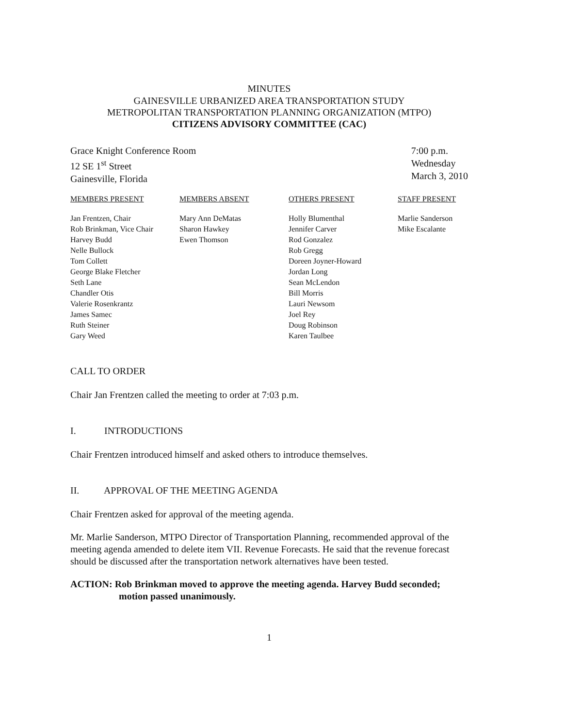MINUTES
GAINESVILLE URBANIZED AREA TRANSPORTATION STUDY
METROPOLITAN TRANSPORTATION PLANNING ORGANIZATION (MTPO)
CITIZENS ADVISORY COMMITTEE (CAC)
Grace Knight Conference Room
12 SE 1<sup>st</sup> Street
Gainesville, Florida
7:00 p.m.
Wednesday
March 3, 2010
| MEMBERS PRESENT | MEMBERS ABSENT | OTHERS PRESENT | STAFF PRESENT |
| --- | --- | --- | --- |
| Jan Frentzen, Chair Rob Brinkman, Vice Chair Harvey Budd Nelle Bullock Tom Collett George Blake Fletcher Seth Lane Chandler Otis Valerie Rosenkrantz James Samec Ruth Steiner Gary Weed | Mary Ann DeMatas Sharon Hawkey Ewen Thomson | Holly Blumenthal Jennifer Carver Rod Gonzalez Rob Gregg Doreen Joyner-Howard Jordan Long Sean McLendon Bill Morris Lauri Newsom Joel Rey Doug Robinson Karen Taulbee | Marlie Sanderson Mike Escalante |
CALL TO ORDER
Chair Jan Frentzen called the meeting to order at 7:03 p.m.
I. INTRODUCTIONS
Chair Frentzen introduced himself and asked others to introduce themselves.
II. APPROVAL OF THE MEETING AGENDA
Chair Frentzen asked for approval of the meeting agenda.
Mr. Marlie Sanderson, MTPO Director of Transportation Planning, recommended approval of the meeting agenda amended to delete item VII. Revenue Forecasts. He said that the revenue forecast should be discussed after the transportation network alternatives have been tested.
ACTION: Rob Brinkman moved to approve the meeting agenda. Harvey Budd seconded; motion passed unanimously.
1